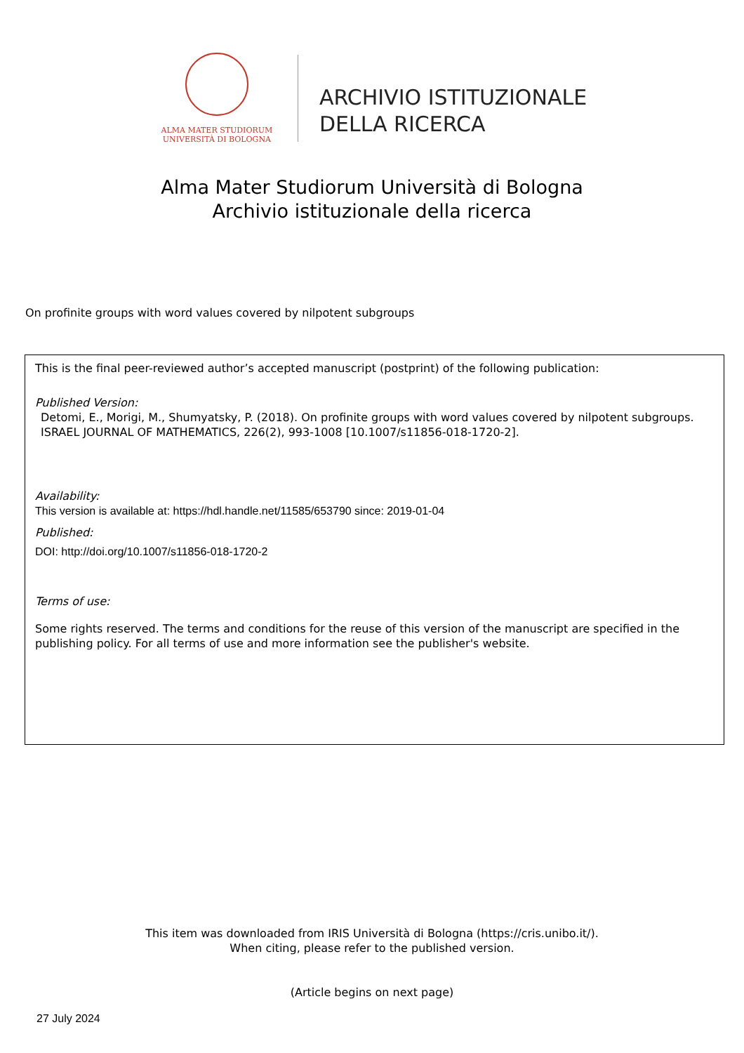ALMA MATER STUDIORUM
UNIVERSITÀ DI BOLOGNA
ARCHIVIO ISTITUZIONALE
DELLA RICERCA
Alma Mater Studiorum Università di Bologna
Archivio istituzionale della ricerca
On profinite groups with word values covered by nilpotent subgroups
This is the final peer-reviewed author’s accepted manuscript (postprint) of the following publication:
Published Version:
Detomi, E., Morigi, M., Shumyatsky, P. (2018). On profinite groups with word values covered by nilpotent subgroups. ISRAEL JOURNAL OF MATHEMATICS, 226(2), 993-1008 [10.1007/s11856-018-1720-2].
Availability:
This version is available at: https://hdl.handle.net/11585/653790 since: 2019-01-04
Published:
DOI: http://doi.org/10.1007/s11856-018-1720-2
Terms of use:
Some rights reserved. The terms and conditions for the reuse of this version of the manuscript are specified in the publishing policy. For all terms of use and more information see the publisher's website.
This item was downloaded from IRIS Università di Bologna (https://cris.unibo.it/).
When citing, please refer to the published version.
(Article begins on next page)
27 July 2024